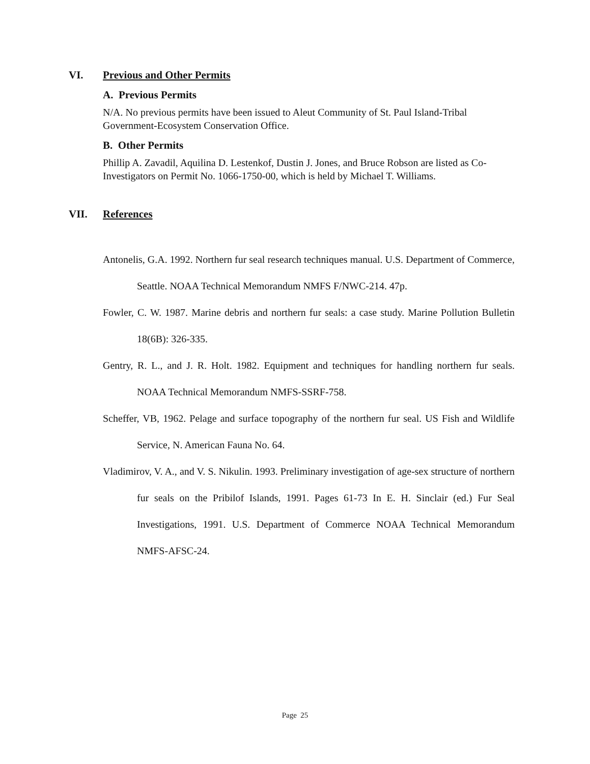VI. Previous and Other Permits
A. Previous Permits
N/A. No previous permits have been issued to Aleut Community of St. Paul Island-Tribal Government-Ecosystem Conservation Office.
B. Other Permits
Phillip A. Zavadil, Aquilina D. Lestenkof, Dustin J. Jones, and Bruce Robson are listed as Co-Investigators on Permit No. 1066-1750-00, which is held by Michael T. Williams.
VII. References
Antonelis, G.A. 1992. Northern fur seal research techniques manual. U.S. Department of Commerce, Seattle. NOAA Technical Memorandum NMFS F/NWC-214. 47p.
Fowler, C. W. 1987. Marine debris and northern fur seals: a case study. Marine Pollution Bulletin 18(6B): 326-335.
Gentry, R. L., and J. R. Holt. 1982. Equipment and techniques for handling northern fur seals. NOAA Technical Memorandum NMFS-SSRF-758.
Scheffer, VB, 1962. Pelage and surface topography of the northern fur seal. US Fish and Wildlife Service, N. American Fauna No. 64.
Vladimirov, V. A., and V. S. Nikulin. 1993. Preliminary investigation of age-sex structure of northern fur seals on the Pribilof Islands, 1991. Pages 61-73 In E. H. Sinclair (ed.) Fur Seal Investigations, 1991. U.S. Department of Commerce NOAA Technical Memorandum NMFS-AFSC-24.
Page 25